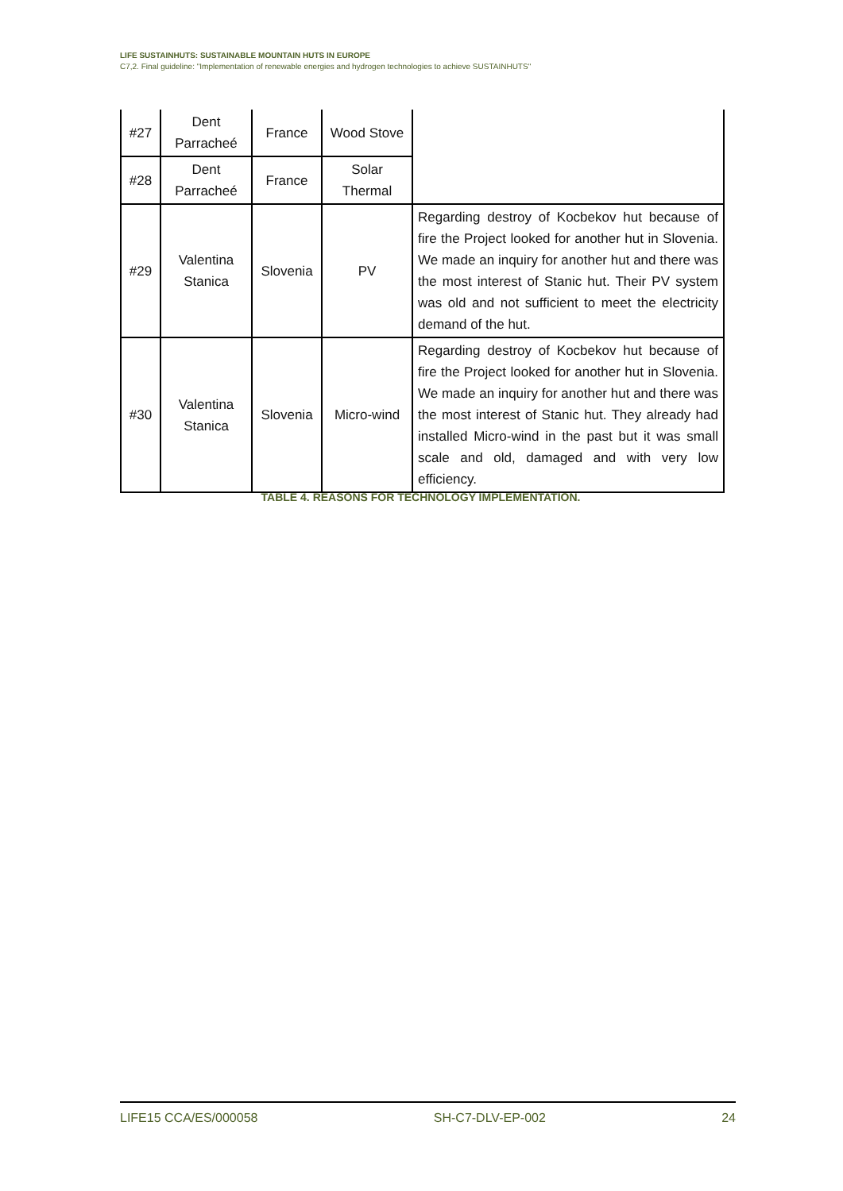LIFE SUSTAINHUTS: SUSTAINABLE MOUNTAIN HUTS IN EUROPE
C7,2. Final guideline: "Implementation of renewable energies and hydrogen technologies to achieve SUSTAINHUTS"
| #27 | Dent Parracheé | France | Wood Stove | |
| #28 | Dent Parracheé | France | Solar Thermal | |
| #29 | Valentina Stanica | Slovenia | PV | Regarding destroy of Kocbekov hut because of fire the Project looked for another hut in Slovenia. We made an inquiry for another hut and there was the most interest of Stanic hut. Their PV system was old and not sufficient to meet the electricity demand of the hut. |
| #30 | Valentina Stanica | Slovenia | Micro-wind | Regarding destroy of Kocbekov hut because of fire the Project looked for another hut in Slovenia. We made an inquiry for another hut and there was the most interest of Stanic hut. They already had installed Micro-wind in the past but it was small scale and old, damaged and with very low efficiency. |
TABLE 4. REASONS FOR TECHNOLOGY IMPLEMENTATION.
LIFE15 CCA/ES/000058 SH-C7-DLV-EP-002 24